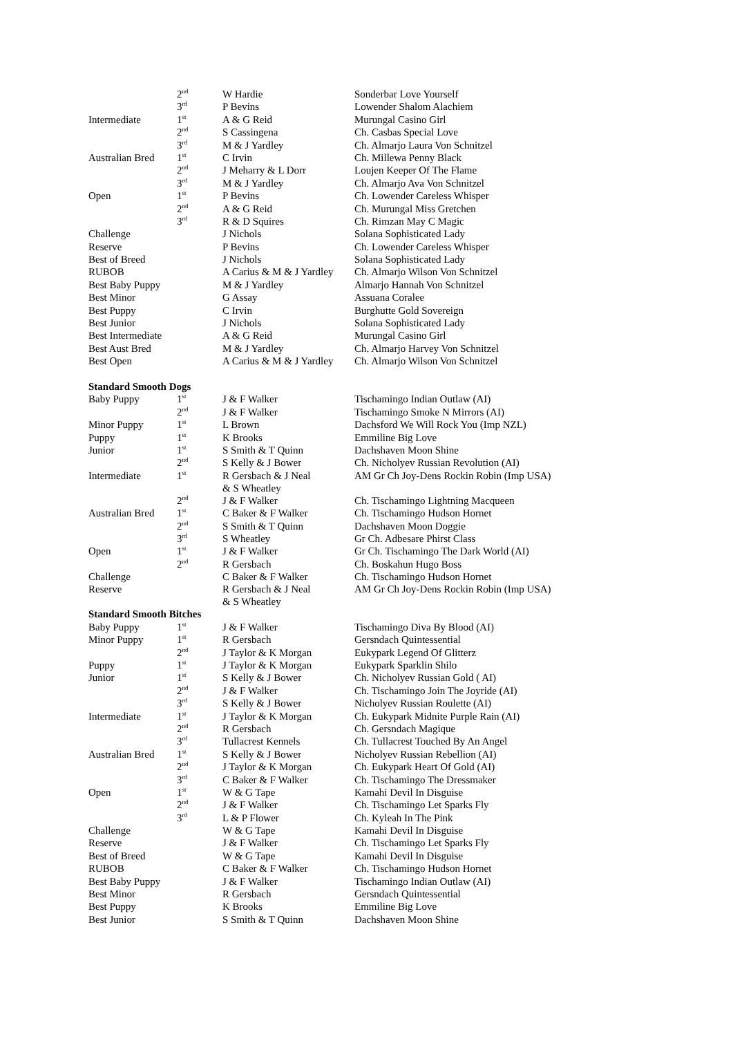| | 2<sup>nd</sup> | W Hardie | Sonderbar Love Yourself |
| | 3<sup>rd</sup> | P Bevins | Lowender Shalom Alachiem |
| Intermediate | 1<sup>st</sup> | A & G Reid | Murungal Casino Girl |
| | 2<sup>nd</sup> | S Cassingena | Ch. Casbas Special Love |
| | 3<sup>rd</sup> | M & J Yardley | Ch. Almarjo Laura Von Schnitzel |
| Australian Bred | 1<sup>st</sup> | C Irvin | Ch. Millewa Penny Black |
| | 2<sup>nd</sup> | J Meharry & L Dorr | Loujen Keeper Of The Flame |
| | 3<sup>rd</sup> | M & J Yardley | Ch. Almarjo Ava Von Schnitzel |
| Open | 1<sup>st</sup> | P Bevins | Ch. Lowender Careless Whisper |
| | 2<sup>nd</sup> | A & G Reid | Ch. Murungal Miss Gretchen |
| | 3<sup>rd</sup> | R & D Squires | Ch. Rimzan May C Magic |
| Challenge | | J Nichols | Solana Sophisticated Lady |
| Reserve | | P Bevins | Ch. Lowender Careless Whisper |
| Best of Breed | | J Nichols | Solana Sophisticated Lady |
| RUBOB | | A Carius & M & J Yardley | Ch. Almarjo Wilson Von Schnitzel |
| Best Baby Puppy | | M & J Yardley | Almarjo Hannah Von Schnitzel |
| Best Minor | | G Assay | Assuana Coralee |
| Best Puppy | | C Irvin | Burghutte Gold Sovereign |
| Best Junior | | J Nichols | Solana Sophisticated Lady |
| Best Intermediate | | A & G Reid | Murungal Casino Girl |
| Best Aust Bred | | M & J Yardley | Ch. Almarjo Harvey Von Schnitzel |
| Best Open | | A Carius & M & J Yardley | Ch. Almarjo Wilson Von Schnitzel |
| Standard Smooth Dogs | | | |
| Baby Puppy | 1<sup>st</sup> | J & F Walker | Tischamingo Indian Outlaw (AI) |
| | 2<sup>nd</sup> | J & F Walker | Tischamingo Smoke N Mirrors (AI) |
| Minor Puppy | 1<sup>st</sup> | L Brown | Dachsford We Will Rock You (Imp NZL) |
| Puppy | 1<sup>st</sup> | K Brooks | Emmiline Big Love |
| Junior | 1<sup>st</sup> | S Smith & T Quinn | Dachshaven Moon Shine |
| | 2<sup>nd</sup> | S Kelly & J Bower | Ch. Nicholyev Russian Revolution (AI) |
| Intermediate | 1<sup>st</sup> | R Gersbach & J Neal & S Wheatley | AM Gr Ch Joy-Dens Rockin Robin (Imp USA) |
| | 2<sup>nd</sup> | J & F Walker | Ch. Tischamingo Lightning Macqueen |
| Australian Bred | 1<sup>st</sup> | C Baker & F Walker | Ch. Tischamingo Hudson Hornet |
| | 2<sup>nd</sup> | S Smith & T Quinn | Dachshaven Moon Doggie |
| | 3<sup>rd</sup> | S Wheatley | Gr Ch. Adbesare Phirst Class |
| Open | 1<sup>st</sup> | J & F Walker | Gr Ch. Tischamingo The Dark World (AI) |
| | 2<sup>nd</sup> | R Gersbach | Ch. Boskahun Hugo Boss |
| Challenge | | C Baker & F Walker | Ch. Tischamingo Hudson Hornet |
| Reserve | | R Gersbach & J Neal & S Wheatley | AM Gr Ch Joy-Dens Rockin Robin (Imp USA) |
| Standard Smooth Bitches | | | |
| Baby Puppy | 1<sup>st</sup> | J & F Walker | Tischamingo Diva By Blood (AI) |
| Minor Puppy | 1<sup>st</sup> | R Gersbach | Gersndach Quintessential |
| | 2<sup>nd</sup> | J Taylor & K Morgan | Eukypark Legend Of Glitterz |
| Puppy | 1<sup>st</sup> | J Taylor & K Morgan | Eukypark Sparklin Shilo |
| Junior | 1<sup>st</sup> | S Kelly & J Bower | Ch. Nicholyev Russian Gold ( AI) |
| | 2<sup>nd</sup> | J & F Walker | Ch. Tischamingo Join The Joyride (AI) |
| | 3<sup>rd</sup> | S Kelly & J Bower | Nicholyev Russian Roulette (AI) |
| Intermediate | 1<sup>st</sup> | J Taylor & K Morgan | Ch. Eukypark Midnite Purple Rain (AI) |
| | 2<sup>nd</sup> | R Gersbach | Ch. Gersndach Magique |
| | 3<sup>rd</sup> | Tullacrest Kennels | Ch. Tullacrest Touched By An Angel |
| Australian Bred | 1<sup>st</sup> | S Kelly & J Bower | Nicholyev Russian Rebellion (AI) |
| | 2<sup>nd</sup> | J Taylor & K Morgan | Ch. Eukypark Heart Of Gold (AI) |
| | 3<sup>rd</sup> | C Baker & F Walker | Ch. Tischamingo The Dressmaker |
| Open | 1<sup>st</sup> | W & G Tape | Kamahi Devil In Disguise |
| | 2<sup>nd</sup> | J & F Walker | Ch. Tischamingo Let Sparks Fly |
| | 3<sup>rd</sup> | L & P Flower | Ch. Kyleah In The Pink |
| Challenge | | W & G Tape | Kamahi Devil In Disguise |
| Reserve | | J & F Walker | Ch. Tischamingo Let Sparks Fly |
| Best of Breed | | W & G Tape | Kamahi Devil In Disguise |
| RUBOB | | C Baker & F Walker | Ch. Tischamingo Hudson Hornet |
| Best Baby Puppy | | J & F Walker | Tischamingo Indian Outlaw (AI) |
| Best Minor | | R Gersbach | Gersndach Quintessential |
| Best Puppy | | K Brooks | Emmiline Big Love |
| Best Junior | | S Smith & T Quinn | Dachshaven Moon Shine |